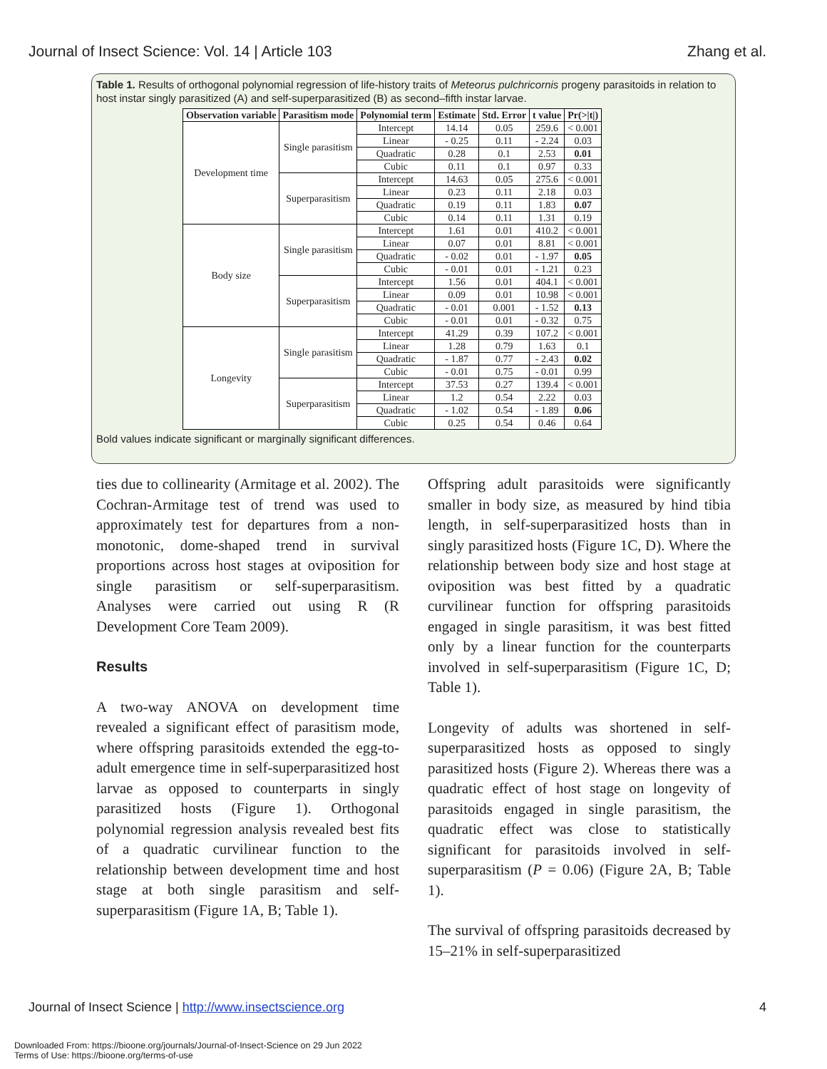Journal of Insect Science: Vol. 14 | Article 103 Zhang et al.
Table 1. Results of orthogonal polynomial regression of life-history traits of Meteorus pulchricornis progeny parasitoids in relation to host instar singly parasitized (A) and self-superparasitized (B) as second–fifth instar larvae.
| Observation variable | Parasitism mode | Polynomial term | Estimate | Std. Error | t value | Pr(>/t/) |
| --- | --- | --- | --- | --- | --- | --- |
| Development time | Single parasitism | Intercept | 14.14 | 0.05 | 259.6 | < 0.001 |
| | | Linear | - 0.25 | 0.11 | - 2.24 | 0.03 |
| | | Quadratic | 0.28 | 0.1 | 2.53 | 0.01 |
| | | Cubic | 0.11 | 0.1 | 0.97 | 0.33 |
| | Superparasitism | Intercept | 14.63 | 0.05 | 275.6 | < 0.001 |
| | | Linear | 0.23 | 0.11 | 2.18 | 0.03 |
| | | Quadratic | 0.19 | 0.11 | 1.83 | 0.07 |
| | | Cubic | 0.14 | 0.11 | 1.31 | 0.19 |
| Body size | Single parasitism | Intercept | 1.61 | 0.01 | 410.2 | < 0.001 |
| | | Linear | 0.07 | 0.01 | 8.81 | < 0.001 |
| | | Quadratic | - 0.02 | 0.01 | - 1.97 | 0.05 |
| | | Cubic | - 0.01 | 0.01 | - 1.21 | 0.23 |
| | Superparasitism | Intercept | 1.56 | 0.01 | 404.1 | < 0.001 |
| | | Linear | 0.09 | 0.01 | 10.98 | < 0.001 |
| | | Quadratic | - 0.01 | 0.001 | - 1.52 | 0.13 |
| | | Cubic | - 0.01 | 0.01 | - 0.32 | 0.75 |
| Longevity | Single parasitism | Intercept | 41.29 | 0.39 | 107.2 | < 0.001 |
| | | Linear | 1.28 | 0.79 | 1.63 | 0.1 |
| | | Quadratic | - 1.87 | 0.77 | - 2.43 | 0.02 |
| | | Cubic | - 0.01 | 0.75 | - 0.01 | 0.99 |
| | Superparasitism | Intercept | 37.53 | 0.27 | 139.4 | < 0.001 |
| | | Linear | 1.2 | 0.54 | 2.22 | 0.03 |
| | | Quadratic | - 1.02 | 0.54 | - 1.89 | 0.06 |
| | | Cubic | 0.25 | 0.54 | 0.46 | 0.64 |
Bold values indicate significant or marginally significant differences.
ties due to collinearity (Armitage et al. 2002). The Cochran-Armitage test of trend was used to approximately test for departures from a non-monotonic, dome-shaped trend in survival proportions across host stages at oviposition for single parasitism or self-superparasitism. Analyses were carried out using R (R Development Core Team 2009).
Results
A two-way ANOVA on development time revealed a significant effect of parasitism mode, where offspring parasitoids extended the egg-to-adult emergence time in self-superparasitized host larvae as opposed to counterparts in singly parasitized hosts (Figure 1). Orthogonal polynomial regression analysis revealed best fits of a quadratic curvilinear function to the relationship between development time and host stage at both single parasitism and self-superparasitism (Figure 1A, B; Table 1).
Offspring adult parasitoids were significantly smaller in body size, as measured by hind tibia length, in self-superparasitized hosts than in singly parasitized hosts (Figure 1C, D). Where the relationship between body size and host stage at oviposition was best fitted by a quadratic curvilinear function for offspring parasitoids engaged in single parasitism, it was best fitted only by a linear function for the counterparts involved in self-superparasitism (Figure 1C, D; Table 1).
Longevity of adults was shortened in self-superparasitized hosts as opposed to singly parasitized hosts (Figure 2). Whereas there was a quadratic effect of host stage on longevity of parasitoids engaged in single parasitism, the quadratic effect was close to statistically significant for parasitoids involved in self-superparasitism (P = 0.06) (Figure 2A, B; Table 1).
The survival of offspring parasitoids decreased by 15–21% in self-superparasitized
Journal of Insect Science | http://www.insectscience.org 4
Downloaded From: https://bioone.org/journals/Journal-of-Insect-Science on 29 Jun 2022
Terms of Use: https://bioone.org/terms-of-use